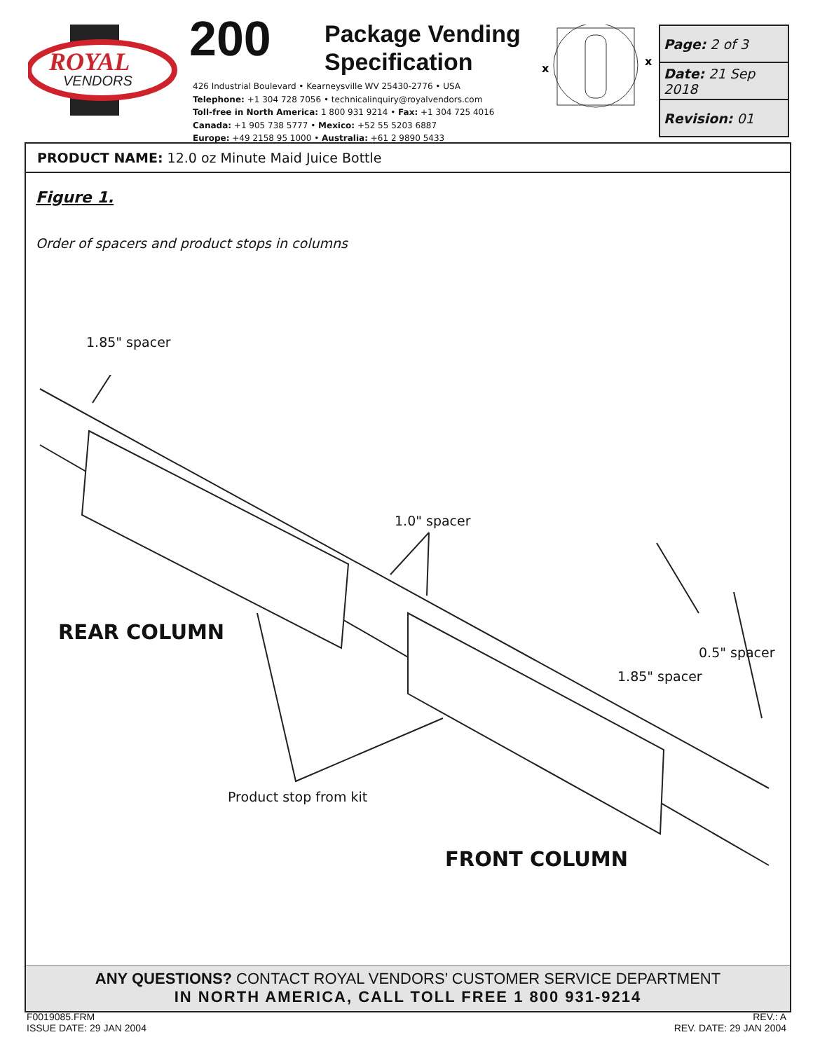ROYAL
VENDORS
200
Package Vending
Specification
426 Industrial Boulevard • Kearneysville WV 25430-2776 • USA
Telephone: +1 304 728 7056 • technicalinquiry@royalvendors.com
Toll-free in North America: 1 800 931 9214 • Fax: +1 304 725 4016
Canada: +1 905 738 5777 • Mexico: +52 55 5203 6887
Europe: +49 2158 95 1000 • Australia: +61 2 9890 5433
x
x
| Page: 2 of 3 |
| Date: 21 Sep 2018 |
| Revision: 01 |
PRODUCT NAME: 12.0 oz Minute Maid Juice Bottle
Figure 1.
Order of spacers and product stops in columns
1.85" spacer
1.0" spacer
REAR COLUMN
0.5" spacer
1.85" spacer
Product stop from kit
FRONT COLUMN
ANY QUESTIONS? CONTACT ROYAL VENDORS’ CUSTOMER SERVICE DEPARTMENT
IN NORTH AMERICA, CALL TOLL FREE 1 800 931-9214
F0019085.FRM
ISSUE DATE: 29 JAN 2004
REV.: A
REV. DATE: 29 JAN 2004